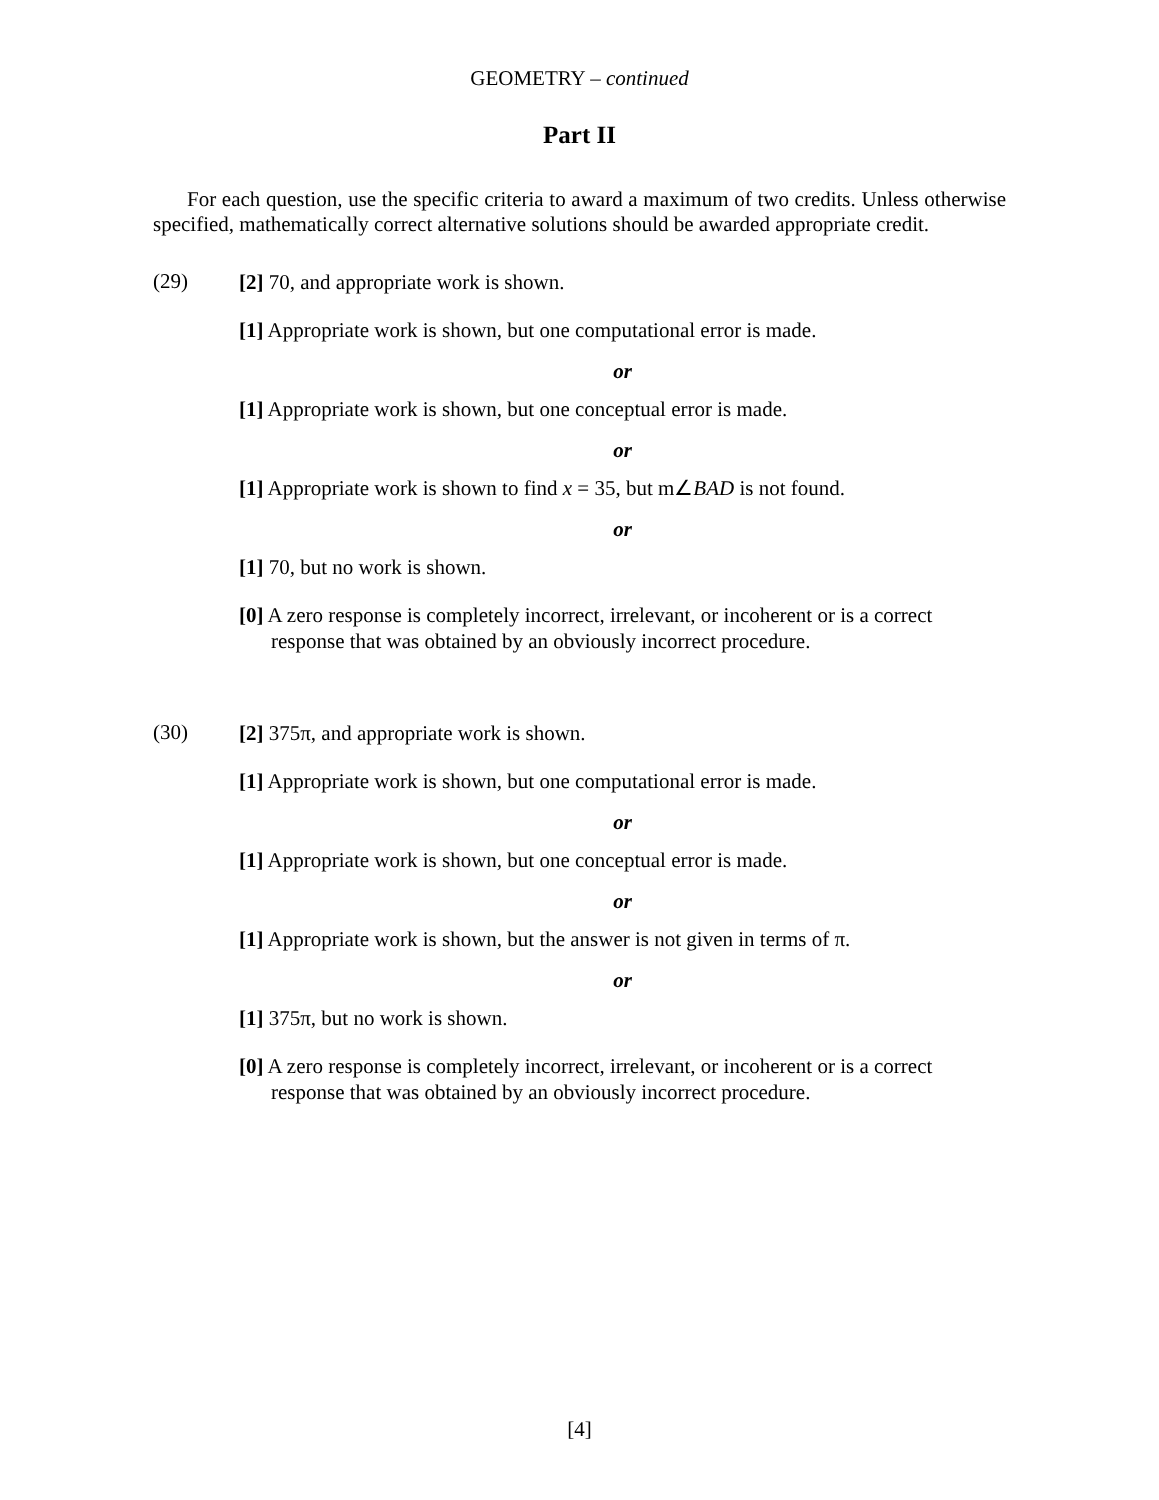GEOMETRY – continued
Part II
For each question, use the specific criteria to award a maximum of two credits. Unless otherwise specified, mathematically correct alternative solutions should be awarded appropriate credit.
(29)
[2] 70, and appropriate work is shown.
[1] Appropriate work is shown, but one computational error is made.
or
[1] Appropriate work is shown, but one conceptual error is made.
or
[1] Appropriate work is shown to find x = 35, but m∠BAD is not found.
or
[1] 70, but no work is shown.
[0] A zero response is completely incorrect, irrelevant, or incoherent or is a correct response that was obtained by an obviously incorrect procedure.
(30)
[2] 375π, and appropriate work is shown.
[1] Appropriate work is shown, but one computational error is made.
or
[1] Appropriate work is shown, but one conceptual error is made.
or
[1] Appropriate work is shown, but the answer is not given in terms of π.
or
[1] 375π, but no work is shown.
[0] A zero response is completely incorrect, irrelevant, or incoherent or is a correct response that was obtained by an obviously incorrect procedure.
[4]